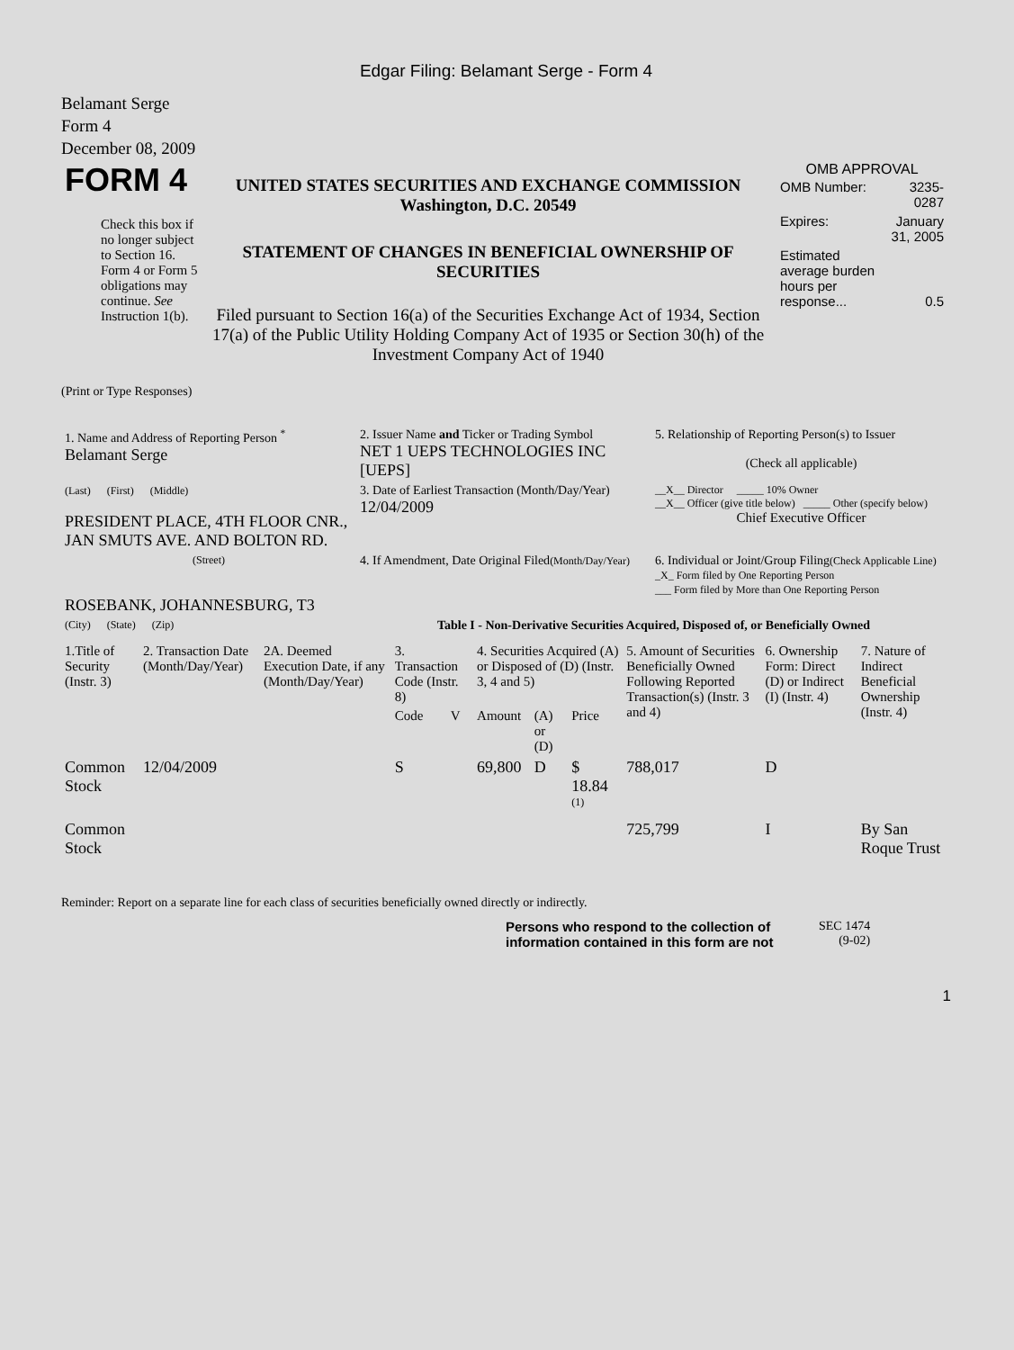Edgar Filing: Belamant Serge - Form 4
Belamant Serge
Form 4
December 08, 2009
| FORM 4 Check this box if no longer subject to Section 16. Form 4 or Form 5 obligations may continue. See Instruction 1(b). | UNITED STATES SECURITIES AND EXCHANGE COMMISSION Washington, D.C. 20549 STATEMENT OF CHANGES IN BENEFICIAL OWNERSHIP OF SECURITIES Filed pursuant to Section 16(a) of the Securities Exchange Act of 1934, Section 17(a) of the Public Utility Holding Company Act of 1935 or Section 30(h) of the Investment Company Act of 1940 | OMB APPROVAL / OMB Number: / 3235-0287 / / Expires: / January 31, 2005 / / Estimated average burden hours per response... / 0.5 / |
(Print or Type Responses)
| 1. Name and Address of Reporting Person <sup>*</sup> Belamant Serge | 2. Issuer Name and Ticker or Trading Symbol NET 1 UEPS TECHNOLOGIES INC [UEPS] | 5. Relationship of Reporting Person(s) to Issuer (Check all applicable) |
| (Last) (First) (Middle) PRESIDENT PLACE, 4TH FLOOR CNR., JAN SMUTS AVE. AND BOLTON RD. | 3. Date of Earliest Transaction (Month/Day/Year) 12/04/2009 | __X__ Director _____ 10% Owner __X__ Officer (give title below) _____ Other (specify below) Chief Executive Officer |
| (Street) ROSEBANK, JOHANNESBURG, T3 | 4. If Amendment, Date Original Filed (Month/Day/Year) | 6. Individual or Joint/Group Filing (Check Applicable Line) _X_ Form filed by One Reporting Person ___ Form filed by More than One Reporting Person |
| (City) (State) (Zip) | Table I - Non-Derivative Securities Acquired, Disposed of, or Beneficially Owned | |
| 1.Title of Security (Instr. 3) | 2. Transaction Date (Month/Day/Year) | 2A. Deemed Execution Date, if any (Month/Day/Year) | 3. Transaction Code (Instr. 8) | | 4. Securities Acquired (A) or Disposed of (D) (Instr. 3, 4 and 5) | | | 5. Amount of Securities Beneficially Owned Following Reported Transaction(s) (Instr. 3 and 4) | 6. Ownership Form: Direct (D) or Indirect (I) (Instr. 4) | 7. Nature of Indirect Beneficial Ownership (Instr. 4) |
| --- | --- | --- | --- | --- | --- | --- | --- | --- | --- | --- |
| | | | Code | V | Amount | (A) or (D) | Price | | | |
| Common Stock | 12/04/2009 | | S | | 69,800 | D | $ 18.84 <sup>(1)</sup> | 788,017 | D | |
| Common Stock | | | | | | | | 725,799 | I | By San Roque Trust |
Reminder: Report on a separate line for each class of securities beneficially owned directly or indirectly.
| Persons who respond to the collection of information contained in this form are not | SEC 1474 (9-02) |
1